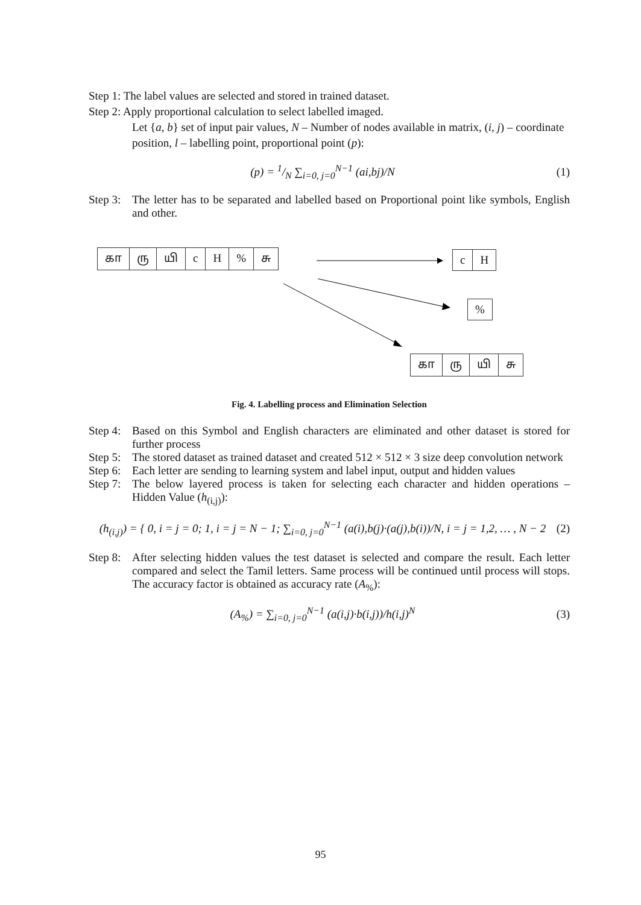Step 1: The label values are selected and stored in trained dataset.
Step 2: Apply proportional calculation to select labelled imaged.
Let {a, b} set of input pair values, N – Number of nodes available in matrix, (i, j) – coordinate position, l – labelling point, proportional point (p):
(p) = 1/N ∑<sub>i=0, j=0</sub><sup>N−1</sup> (ai,bj)/N
(1)
Step 3: The letter has to be separated and labelled based on Proportional point like symbols, English and other.
கா ரு யி c H% சு c H
%
கா ரு யி சு
Fig. 4. Labelling process and Elimination Selection
Step 4: Based on this Symbol and English characters are eliminated and other dataset is stored for further process
Step 5: The stored dataset as trained dataset and created 512 × 512 × 3 size deep convolution network
Step 6: Each letter are sending to learning system and label input, output and hidden values
Step 7: The below layered process is taken for selecting each character and hidden operations – Hidden Value (h<sub>(i,j)</sub>):
(h<sub>(i,j)</sub>) = { 0, i = j = 0; 1, i = j = N − 1; ∑<sub>i=0, j=0</sub><sup>N−1</sup> (a(i),b(j)·(a(j),b(i))/N, i = j = 1,2, … , N − 2
(2)
Step 8: After selecting hidden values the test dataset is selected and compare the result. Each letter compared and select the Tamil letters. Same process will be continued until process will stops. The accuracy factor is obtained as accuracy rate (A<sub>%</sub>):
(A<sub>%</sub>) = ∑<sub>i=0, j=0</sub><sup>N−1</sup> (a(i,j)·b(i,j))/h(i,j)<sup>N</sup>
(3)
95